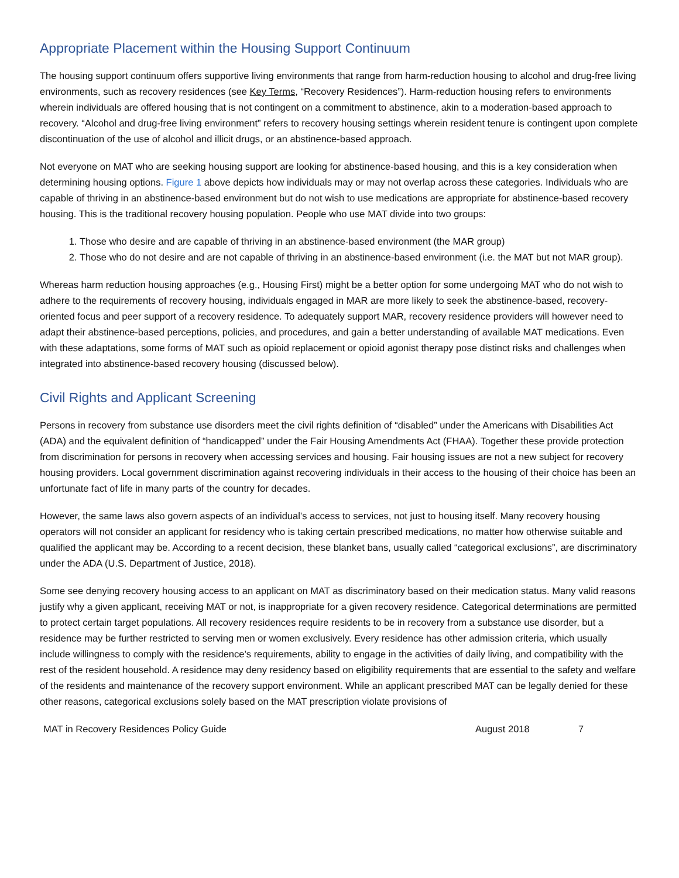Appropriate Placement within the Housing Support Continuum
The housing support continuum offers supportive living environments that range from harm-reduction housing to alcohol and drug-free living environments, such as recovery residences (see Key Terms, “Recovery Residences”). Harm-reduction housing refers to environments wherein individuals are offered housing that is not contingent on a commitment to abstinence, akin to a moderation-based approach to recovery. “Alcohol and drug-free living environment” refers to recovery housing settings wherein resident tenure is contingent upon complete discontinuation of the use of alcohol and illicit drugs, or an abstinence-based approach.
Not everyone on MAT who are seeking housing support are looking for abstinence-based housing, and this is a key consideration when determining housing options. Figure 1 above depicts how individuals may or may not overlap across these categories. Individuals who are capable of thriving in an abstinence-based environment but do not wish to use medications are appropriate for abstinence-based recovery housing. This is the traditional recovery housing population. People who use MAT divide into two groups:
1. Those who desire and are capable of thriving in an abstinence-based environment (the MAR group)
2. Those who do not desire and are not capable of thriving in an abstinence-based environment (i.e. the MAT but not MAR group).
Whereas harm reduction housing approaches (e.g., Housing First) might be a better option for some undergoing MAT who do not wish to adhere to the requirements of recovery housing, individuals engaged in MAR are more likely to seek the abstinence-based, recovery-oriented focus and peer support of a recovery residence. To adequately support MAR, recovery residence providers will however need to adapt their abstinence-based perceptions, policies, and procedures, and gain a better understanding of available MAT medications. Even with these adaptations, some forms of MAT such as opioid replacement or opioid agonist therapy pose distinct risks and challenges when integrated into abstinence-based recovery housing (discussed below).
Civil Rights and Applicant Screening
Persons in recovery from substance use disorders meet the civil rights definition of “disabled” under the Americans with Disabilities Act (ADA) and the equivalent definition of “handicapped” under the Fair Housing Amendments Act (FHAA). Together these provide protection from discrimination for persons in recovery when accessing services and housing. Fair housing issues are not a new subject for recovery housing providers. Local government discrimination against recovering individuals in their access to the housing of their choice has been an unfortunate fact of life in many parts of the country for decades.
However, the same laws also govern aspects of an individual’s access to services, not just to housing itself. Many recovery housing operators will not consider an applicant for residency who is taking certain prescribed medications, no matter how otherwise suitable and qualified the applicant may be. According to a recent decision, these blanket bans, usually called “categorical exclusions”, are discriminatory under the ADA (U.S. Department of Justice, 2018).
Some see denying recovery housing access to an applicant on MAT as discriminatory based on their medication status. Many valid reasons justify why a given applicant, receiving MAT or not, is inappropriate for a given recovery residence. Categorical determinations are permitted to protect certain target populations. All recovery residences require residents to be in recovery from a substance use disorder, but a residence may be further restricted to serving men or women exclusively. Every residence has other admission criteria, which usually include willingness to comply with the residence’s requirements, ability to engage in the activities of daily living, and compatibility with the rest of the resident household. A residence may deny residency based on eligibility requirements that are essential to the safety and welfare of the residents and maintenance of the recovery support environment. While an applicant prescribed MAT can be legally denied for these other reasons, categorical exclusions solely based on the MAT prescription violate provisions of
MAT in Recovery Residences Policy Guide August 2018 7